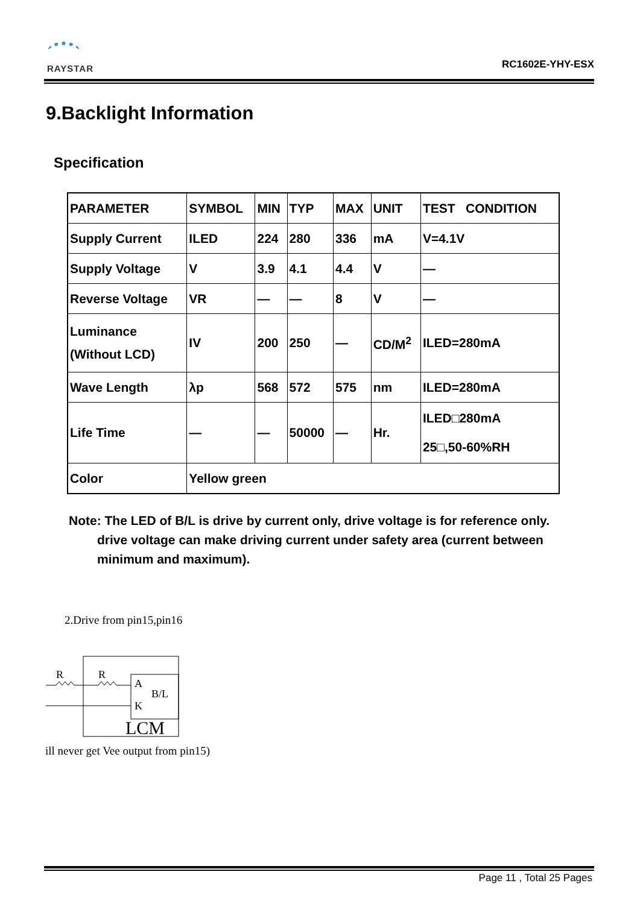RAYSTAR RC1602E-YHY-ESX
9.Backlight Information
Specification
| PARAMETER | SYMBOL | MIN | TYP | MAX | UNIT | TEST CONDITION |
| Supply Current | ILED | 224 | 280 | 336 | mA | V=4.1V |
| Supply Voltage | V | 3.9 | 4.1 | 4.4 | V | — |
| Reverse Voltage | VR | — | — | 8 | V | — |
| Luminance (Without LCD) | IV | 200 | 250 | — | CD/M<sup>2</sup> | ILED=280mA |
| Wave Length | λp | 568 | 572 | 575 | nm | ILED=280mA |
| Life Time | — | — | 50000 | — | Hr. | ILED□280mA 25□,50-60%RH |
| Color | Yellow green | | | | | |
Note: The LED of B/L is drive by current only, drive voltage is for reference only.
drive voltage can make driving current under safety area (current between minimum and maximum).
2.Drive from pin15,pin16
R
R
A
B/L
K
LCM
ill never get Vee output from pin15)
Page 11 , Total 25 Pages